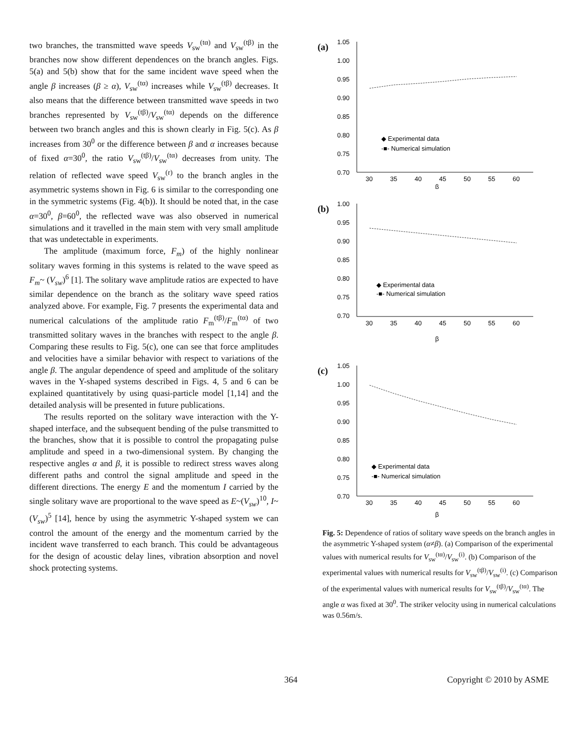two branches, the transmitted wave speeds V<sub>sw</sub><sup>(tα)</sup> and V<sub>sw</sub><sup>(tβ)</sup> in the branches now show different dependences on the branch angles. Figs. 5(a) and 5(b) show that for the same incident wave speed when the angle β increases (β ≥ α), V<sub>sw</sub><sup>(tα)</sup> increases while V<sub>sw</sub><sup>(tβ)</sup> decreases. It also means that the difference between transmitted wave speeds in two branches represented by V<sub>sw</sub><sup>(tβ)</sup>/V<sub>sw</sub><sup>(tα)</sup> depends on the difference between two branch angles and this is shown clearly in Fig. 5(c). As β increases from 30<sup>0</sup> or the difference between β and α increases because of fixed α=30<sup>0</sup>, the ratio V<sub>sw</sub><sup>(tβ)</sup>/V<sub>sw</sub><sup>(tα)</sup> decreases from unity. The relation of reflected wave speed V<sub>sw</sub><sup>(r)</sup> to the branch angles in the asymmetric systems shown in Fig. 6 is similar to the corresponding one in the symmetric systems (Fig. 4(b)). It should be noted that, in the case α=30<sup>0</sup>, β=60<sup>0</sup>, the reflected wave was also observed in numerical simulations and it travelled in the main stem with very small amplitude that was undetectable in experiments.
The amplitude (maximum force, F<sub>m</sub>) of the highly nonlinear solitary waves forming in this systems is related to the wave speed as F<sub>m</sub>~ (V<sub>sw</sub>)<sup>6</sup> [1]. The solitary wave amplitude ratios are expected to have similar dependence on the branch as the solitary wave speed ratios analyzed above. For example, Fig. 7 presents the experimental data and numerical calculations of the amplitude ratio F<sub>m</sub><sup>(tβ)</sup>/F<sub>m</sub><sup>(tα)</sup> of two transmitted solitary waves in the branches with respect to the angle β. Comparing these results to Fig. 5(c), one can see that force amplitudes and velocities have a similar behavior with respect to variations of the angle β. The angular dependence of speed and amplitude of the solitary waves in the Y-shaped systems described in Figs. 4, 5 and 6 can be explained quantitatively by using quasi-particle model [1,14] and the detailed analysis will be presented in future publications.
The results reported on the solitary wave interaction with the Y-shaped interface, and the subsequent bending of the pulse transmitted to the branches, show that it is possible to control the propagating pulse amplitude and speed in a two-dimensional system. By changing the respective angles α and β, it is possible to redirect stress waves along different paths and control the signal amplitude and speed in the different directions. The energy E and the momentum I carried by the single solitary wave are proportional to the wave speed as E~(V<sub>sw</sub>)<sup>10</sup>, I~(V<sub>sw</sub>)<sup>5</sup> [14], hence by using the asymmetric Y-shaped system we can control the amount of the energy and the momentum carried by the incident wave transferred to each branch. This could be advantageous for the design of acoustic delay lines, vibration absorption and novel shock protecting systems.
(a)
1.05
1.00
0.95
0.90
0.85
0.80
0.75
0.70
30
35
40
45
50
55
60
◆ Experimental data
-■- Numerical simulation
β
(b)
1.00
0.95
0.90
0.85
0.80
0.75
0.70
30
35
40
45
50
55
60
◆ Experimental data
-■- Numerical simulation
β
(c)
1.05
1.00
0.95
0.90
0.85
0.80
0.75
0.70
30
35
40
45
50
55
60
◆ Experimental data
-■- Numerical simulation
β
Fig. 5: Dependence of ratios of solitary wave speeds on the branch angles in the asymmetric Y-shaped system (α≠β). (a) Comparison of the experimental values with numerical results for V<sub>sw</sub><sup>(tα)</sup>/V<sub>sw</sub><sup>(i)</sup>. (b) Comparison of the experimental values with numerical results for V<sub>sw</sub><sup>(tβ)</sup>/V<sub>sw</sub><sup>(i)</sup>. (c) Comparison of the experimental values with numerical results for V<sub>sw</sub><sup>(tβ)</sup>/V<sub>sw</sub><sup>(tα)</sup>. The angle α was fixed at 30<sup>0</sup>. The striker velocity using in numerical calculations was 0.56m/s.
364 Copyright © 2010 by ASME